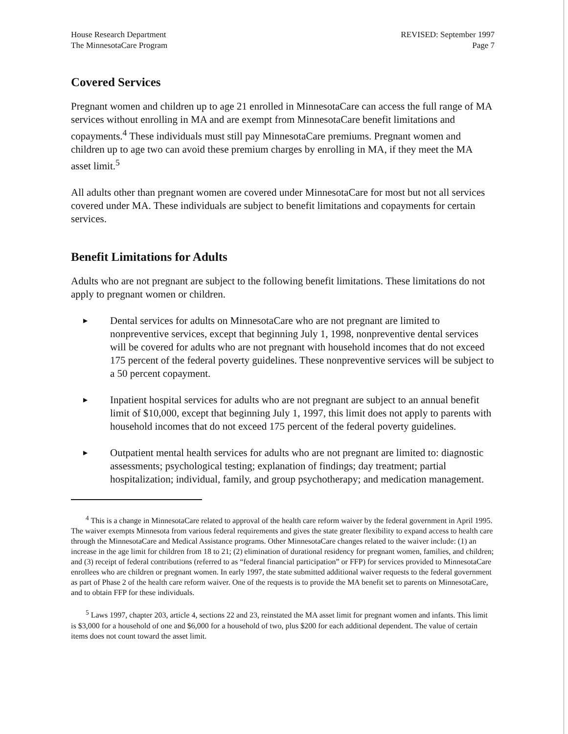House Research Department
The MinnesotaCare Program
REVISED: September 1997
Page 7
Covered Services
Pregnant women and children up to age 21 enrolled in MinnesotaCare can access the full range of MA services without enrolling in MA and are exempt from MinnesotaCare benefit limitations and copayments.<sup>4</sup> These individuals must still pay MinnesotaCare premiums. Pregnant women and children up to age two can avoid these premium charges by enrolling in MA, if they meet the MA asset limit.<sup>5</sup>
All adults other than pregnant women are covered under MinnesotaCare for most but not all services covered under MA. These individuals are subject to benefit limitations and copayments for certain services.
Benefit Limitations for Adults
Adults who are not pregnant are subject to the following benefit limitations. These limitations do not apply to pregnant women or children.
▶ Dental services for adults on MinnesotaCare who are not pregnant are limited to nonpreventive services, except that beginning July 1, 1998, nonpreventive dental services will be covered for adults who are not pregnant with household incomes that do not exceed 175 percent of the federal poverty guidelines. These nonpreventive services will be subject to a 50 percent copayment.
▶ Inpatient hospital services for adults who are not pregnant are subject to an annual benefit limit of $10,000, except that beginning July 1, 1997, this limit does not apply to parents with household incomes that do not exceed 175 percent of the federal poverty guidelines.
▶ Outpatient mental health services for adults who are not pregnant are limited to: diagnostic assessments; psychological testing; explanation of findings; day treatment; partial hospitalization; individual, family, and group psychotherapy; and medication management.
<sup>4</sup> This is a change in MinnesotaCare related to approval of the health care reform waiver by the federal government in April 1995. The waiver exempts Minnesota from various federal requirements and gives the state greater flexibility to expand access to health care through the MinnesotaCare and Medical Assistance programs. Other MinnesotaCare changes related to the waiver include: (1) an increase in the age limit for children from 18 to 21; (2) elimination of durational residency for pregnant women, families, and children; and (3) receipt of federal contributions (referred to as “federal financial participation” or FFP) for services provided to MinnesotaCare enrollees who are children or pregnant women. In early 1997, the state submitted additional waiver requests to the federal government as part of Phase 2 of the health care reform waiver. One of the requests is to provide the MA benefit set to parents on MinnesotaCare, and to obtain FFP for these individuals.
<sup>5</sup> Laws 1997, chapter 203, article 4, sections 22 and 23, reinstated the MA asset limit for pregnant women and infants. This limit is $3,000 for a household of one and $6,000 for a household of two, plus $200 for each additional dependent. The value of certain items does not count toward the asset limit.